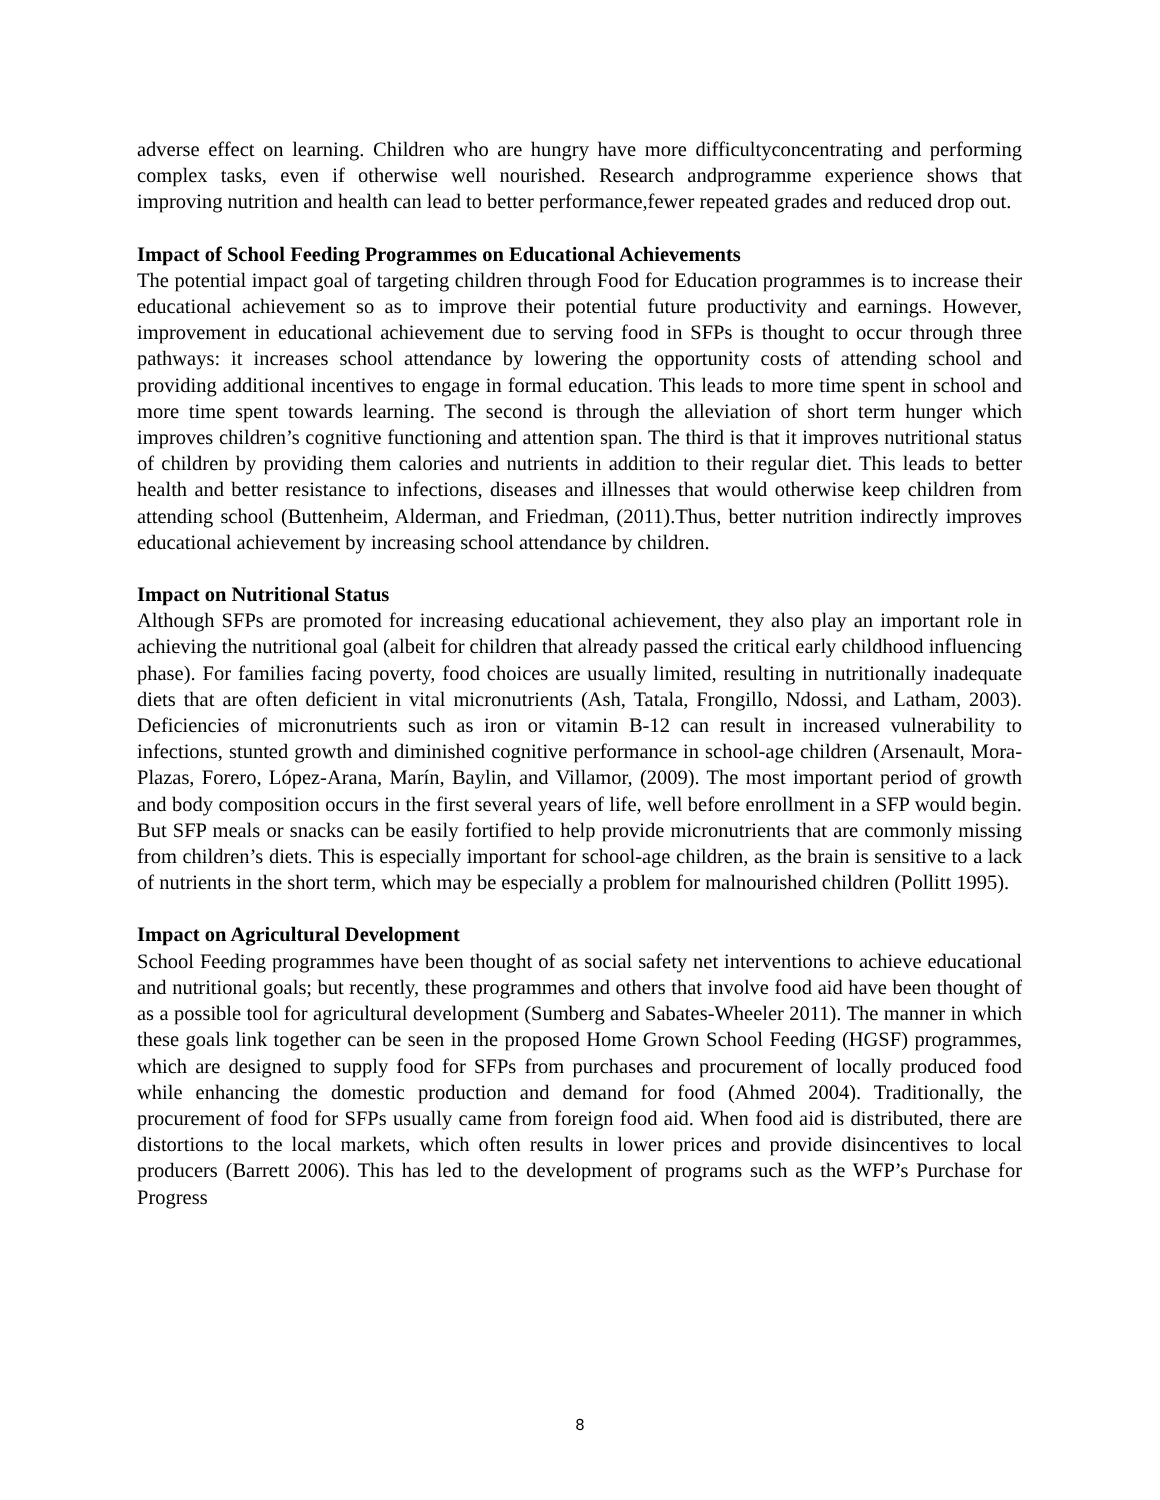adverse effect on learning. Children who are hungry have more difficultyconcentrating and performing complex tasks, even if otherwise well nourished. Research andprogramme experience shows that improving nutrition and health can lead to better performance,fewer repeated grades and reduced drop out.
Impact of School Feeding Programmes on Educational Achievements
The potential impact goal of targeting children through Food for Education programmes is to increase their educational achievement so as to improve their potential future productivity and earnings. However, improvement in educational achievement due to serving food in SFPs is thought to occur through three pathways: it increases school attendance by lowering the opportunity costs of attending school and providing additional incentives to engage in formal education. This leads to more time spent in school and more time spent towards learning. The second is through the alleviation of short term hunger which improves children’s cognitive functioning and attention span. The third is that it improves nutritional status of children by providing them calories and nutrients in addition to their regular diet. This leads to better health and better resistance to infections, diseases and illnesses that would otherwise keep children from attending school (Buttenheim, Alderman, and Friedman, (2011).Thus, better nutrition indirectly improves educational achievement by increasing school attendance by children.
Impact on Nutritional Status
Although SFPs are promoted for increasing educational achievement, they also play an important role in achieving the nutritional goal (albeit for children that already passed the critical early childhood influencing phase). For families facing poverty, food choices are usually limited, resulting in nutritionally inadequate diets that are often deficient in vital micronutrients (Ash, Tatala, Frongillo, Ndossi, and Latham, 2003). Deficiencies of micronutrients such as iron or vitamin B-12 can result in increased vulnerability to infections, stunted growth and diminished cognitive performance in school-age children (Arsenault, Mora-Plazas, Forero, López-Arana, Marín, Baylin, and Villamor, (2009). The most important period of growth and body composition occurs in the first several years of life, well before enrollment in a SFP would begin. But SFP meals or snacks can be easily fortified to help provide micronutrients that are commonly missing from children’s diets. This is especially important for school-age children, as the brain is sensitive to a lack of nutrients in the short term, which may be especially a problem for malnourished children (Pollitt 1995).
Impact on Agricultural Development
School Feeding programmes have been thought of as social safety net interventions to achieve educational and nutritional goals; but recently, these programmes and others that involve food aid have been thought of as a possible tool for agricultural development (Sumberg and Sabates-Wheeler 2011). The manner in which these goals link together can be seen in the proposed Home Grown School Feeding (HGSF) programmes, which are designed to supply food for SFPs from purchases and procurement of locally produced food while enhancing the domestic production and demand for food (Ahmed 2004). Traditionally, the procurement of food for SFPs usually came from foreign food aid. When food aid is distributed, there are distortions to the local markets, which often results in lower prices and provide disincentives to local producers (Barrett 2006). This has led to the development of programs such as the WFP’s Purchase for Progress
8